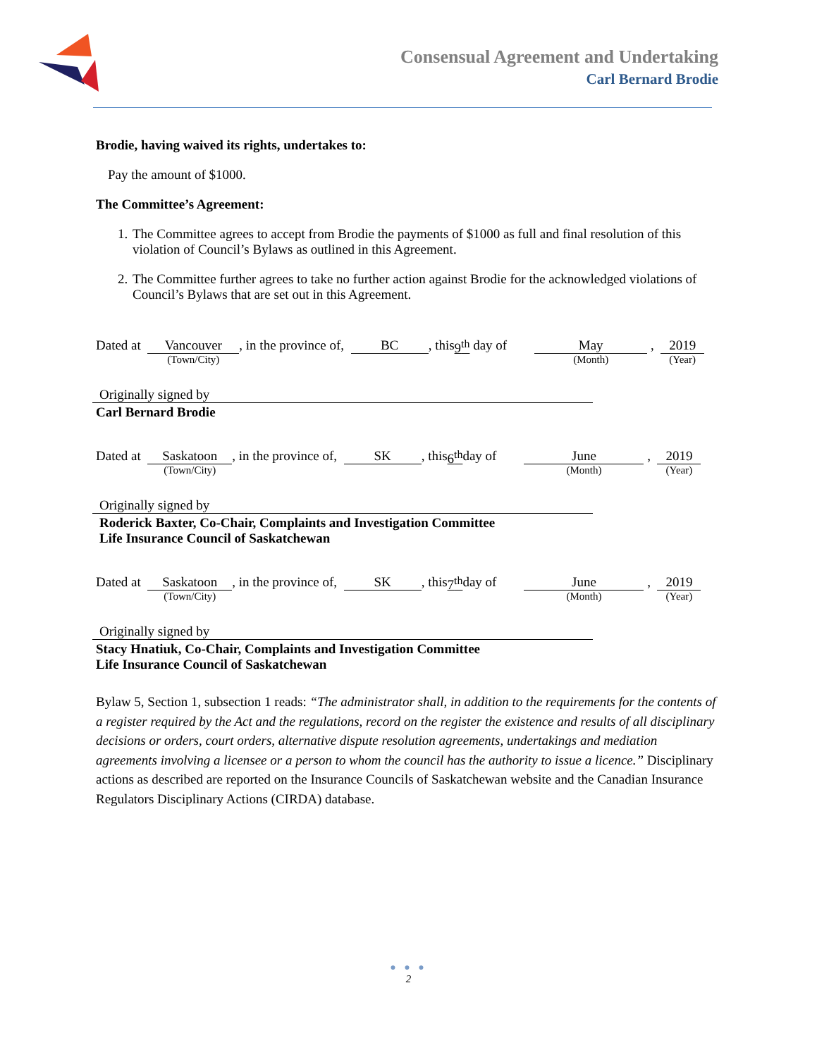Consensual Agreement and Undertaking
Carl Bernard Brodie
Brodie, having waived its rights, undertakes to:
Pay the amount of $1000.
The Committee’s Agreement:
1. The Committee agrees to accept from Brodie the payments of $1000 as full and final resolution of this violation of Council’s Bylaws as outlined in this Agreement.
2. The Committee further agrees to take no further action against Brodie for the acknowledged violations of Council’s Bylaws that are set out in this Agreement.
Dated at
Vancouver
(Town/City)
, in the province of,
BC
, this 9<sup>th</sup> day of
May
(Month)
,
2019
(Year)
Originally signed by
Carl Bernard Brodie
Dated at
Saskatoon
(Town/City)
, in the province of,
SK
, this 6<sup>th</sup> day of
June
(Month)
,
2019
(Year)
Originally signed by
Roderick Baxter, Co-Chair, Complaints and Investigation Committee
Life Insurance Council of Saskatchewan
Dated at
Saskatoon
(Town/City)
, in the province of,
SK
, this 7<sup>th</sup> day of
June
(Month)
,
2019
(Year)
Originally signed by
Stacy Hnatiuk, Co-Chair, Complaints and Investigation Committee
Life Insurance Council of Saskatchewan
Bylaw 5, Section 1, subsection 1 reads: “The administrator shall, in addition to the requirements for the contents of a register required by the Act and the regulations, record on the register the existence and results of all disciplinary decisions or orders, court orders, alternative dispute resolution agreements, undertakings and mediation agreements involving a licensee or a person to whom the council has the authority to issue a licence.” Disciplinary actions as described are reported on the Insurance Councils of Saskatchewan website and the Canadian Insurance Regulators Disciplinary Actions (CIRDA) database.
● ● ●
2